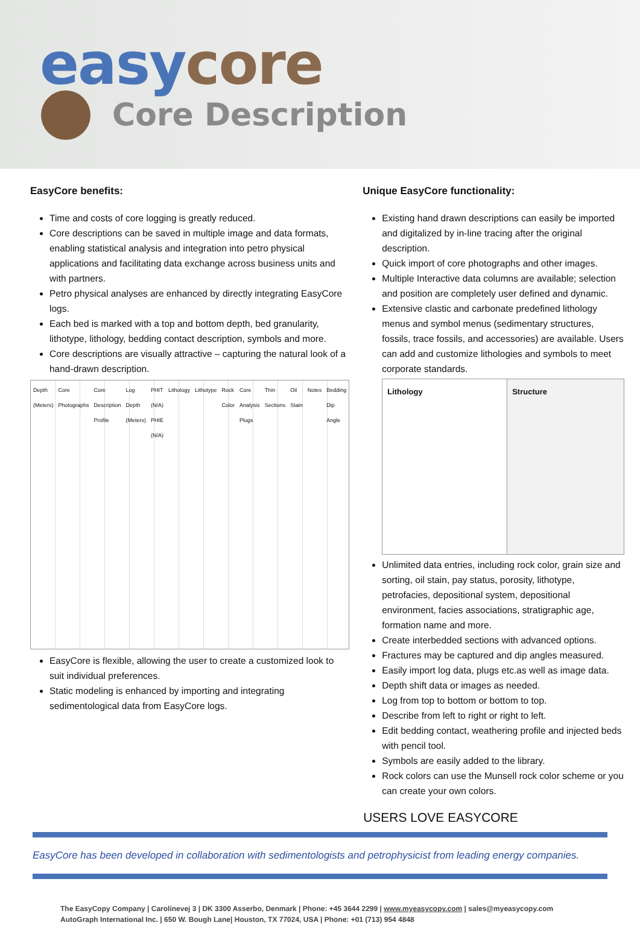easy core
Core Description
EasyCore benefits:
Time and costs of core logging is greatly reduced.
Core descriptions can be saved in multiple image and data formats, enabling statistical analysis and integration into petro physical applications and facilitating data exchange across business units and with partners.
Petro physical analyses are enhanced by directly integrating EasyCore logs.
Each bed is marked with a top and bottom depth, bed granularity, lithotype, lithology, bedding contact description, symbols and more.
Core descriptions are visually attractive – capturing the natural look of a hand-drawn description.
Depth (Meters) Core Photographs Core Description Profile Log Depth (Meters) PHIT (N/A) PHIE (N/A) Lithology Lithotype Rock Color Core Analysis Plugs Thin Sections Oil Stain Notes Bedding Dip Angle
EasyCore is flexible, allowing the user to create a customized look to suit individual preferences.
Static modeling is enhanced by importing and integrating sedimentological data from EasyCore logs.
Unique EasyCore functionality:
Existing hand drawn descriptions can easily be imported and digitalized by in-line tracing after the original description.
Quick import of core photographs and other images.
Multiple Interactive data columns are available; selection and position are completely user defined and dynamic.
Extensive clastic and carbonate predefined lithology menus and symbol menus (sedimentary structures, fossils, trace fossils, and accessories) are available. Users can add and customize lithologies and symbols to meet corporate standards.
Lithology Structure
Unlimited data entries, including rock color, grain size and sorting, oil stain, pay status, porosity, lithotype, petrofacies, depositional system, depositional environment, facies associations, stratigraphic age, formation name and more.
Create interbedded sections with advanced options.
Fractures may be captured and dip angles measured.
Easily import log data, plugs etc.as well as image data.
Depth shift data or images as needed.
Log from top to bottom or bottom to top.
Describe from left to right or right to left.
Edit bedding contact, weathering profile and injected beds with pencil tool.
Symbols are easily added to the library.
Rock colors can use the Munsell rock color scheme or you can create your own colors.
USERS LOVE EASYCORE
EasyCore has been developed in collaboration with sedimentologists and petrophysicist from leading energy companies.
The EasyCopy Company | Carolinevej 3 | DK 3300 Asserbo, Denmark | Phone: +45 3644 2299 | www.myeasycopy.com | sales@myeasycopy.com
AutoGraph International Inc. | 650 W. Bough Lane| Houston, TX 77024, USA | Phone: +01 (713) 954 4848